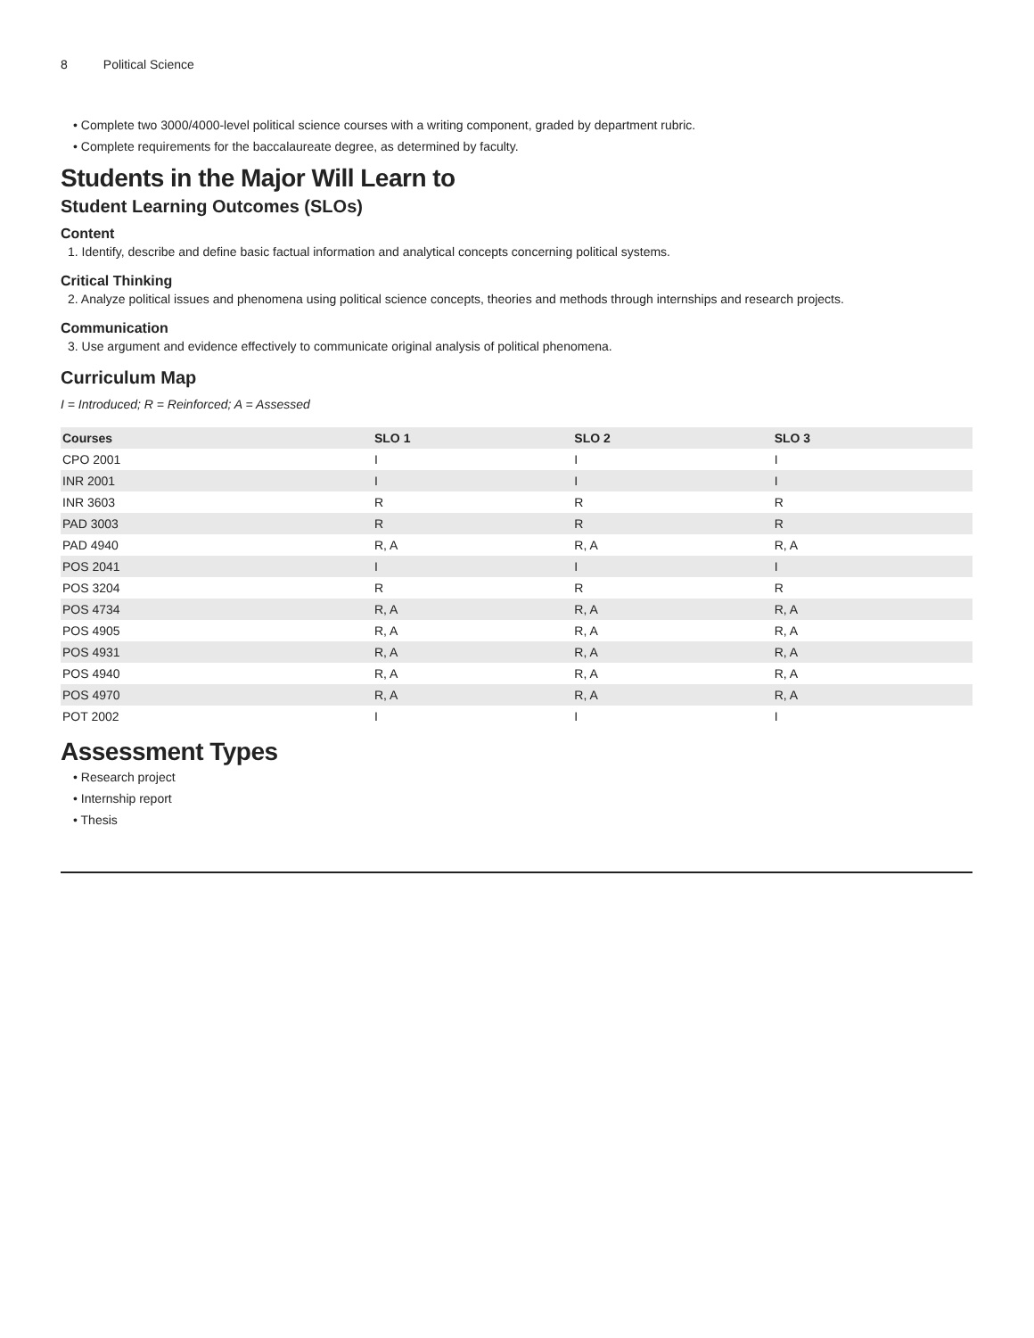8 Political Science
• Complete two 3000/4000-level political science courses with a writing component, graded by department rubric.
• Complete requirements for the baccalaureate degree, as determined by faculty.
Students in the Major Will Learn to
Student Learning Outcomes (SLOs)
Content
1. Identify, describe and define basic factual information and analytical concepts concerning political systems.
Critical Thinking
2. Analyze political issues and phenomena using political science concepts, theories and methods through internships and research projects.
Communication
3. Use argument and evidence effectively to communicate original analysis of political phenomena.
Curriculum Map
I = Introduced; R = Reinforced; A = Assessed
| Courses | SLO 1 | SLO 2 | SLO 3 |
| --- | --- | --- | --- |
| CPO 2001 | I | I | I |
| INR 2001 | I | I | I |
| INR 3603 | R | R | R |
| PAD 3003 | R | R | R |
| PAD 4940 | R, A | R, A | R, A |
| POS 2041 | I | I | I |
| POS 3204 | R | R | R |
| POS 4734 | R, A | R, A | R, A |
| POS 4905 | R, A | R, A | R, A |
| POS 4931 | R, A | R, A | R, A |
| POS 4940 | R, A | R, A | R, A |
| POS 4970 | R, A | R, A | R, A |
| POT 2002 | I | I | I |
Assessment Types
• Research project
• Internship report
• Thesis